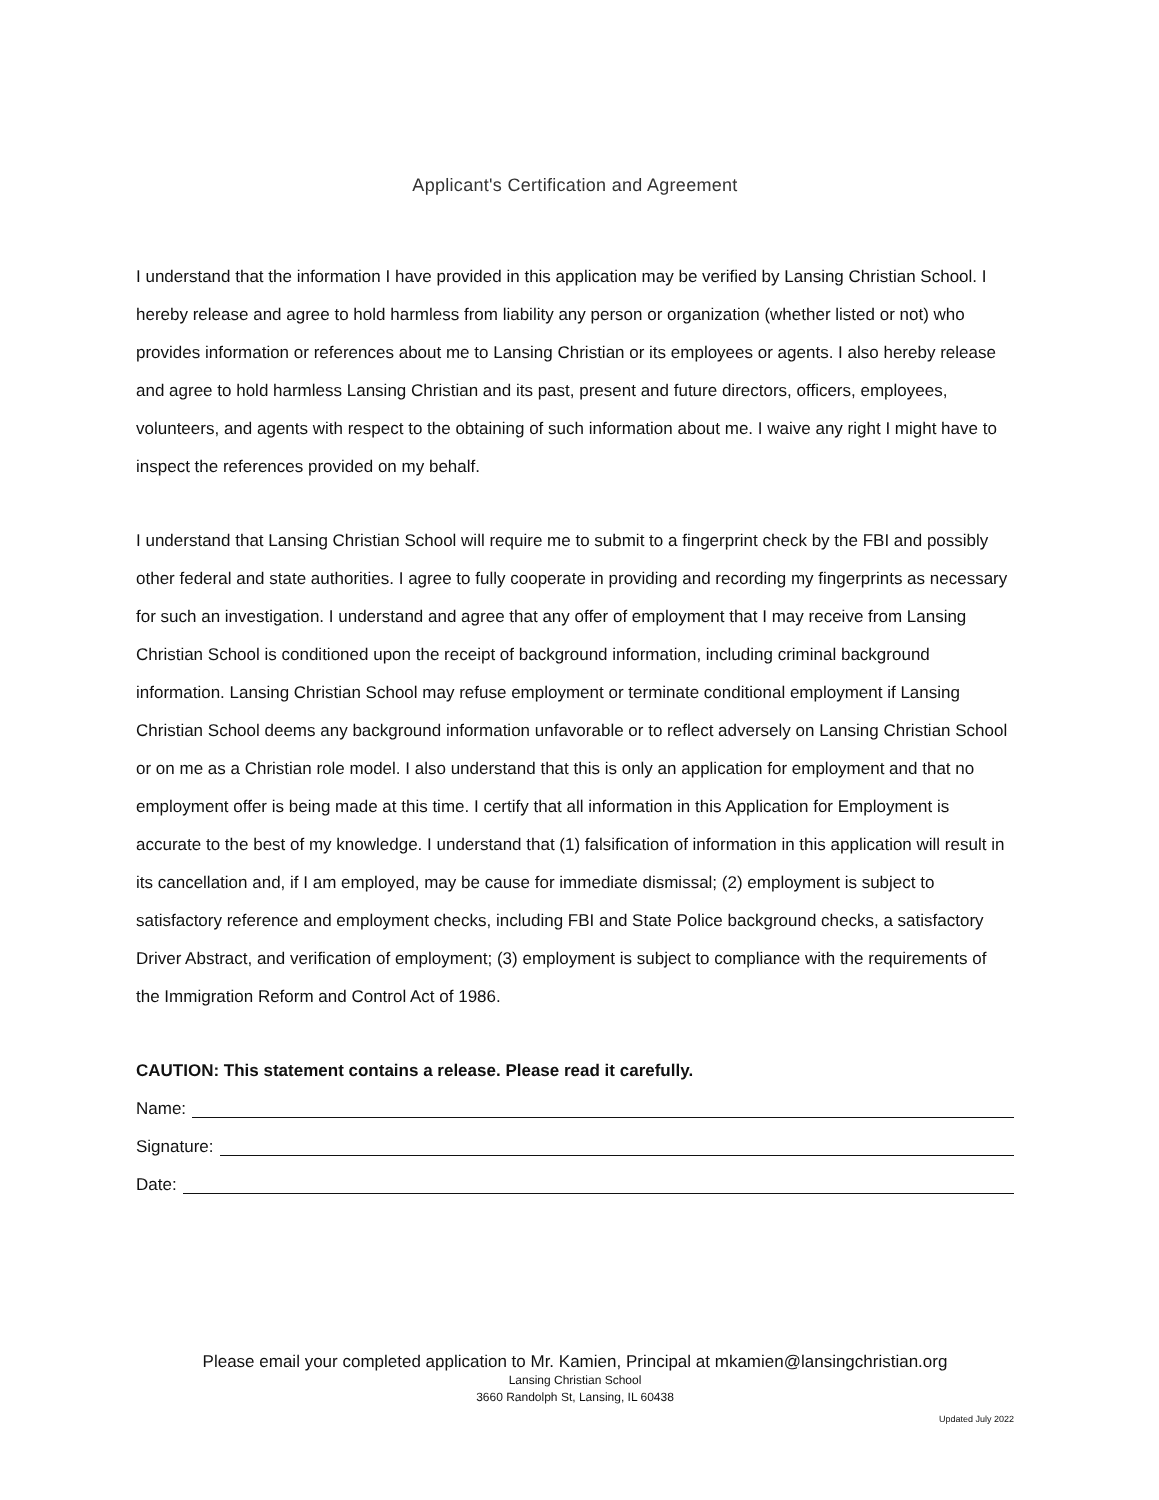Applicant's Certification and Agreement
I understand that the information I have provided in this application may be verified by Lansing Christian School. I hereby release and agree to hold harmless from liability any person or organization (whether listed or not) who provides information or references about me to Lansing Christian or its employees or agents. I also hereby release and agree to hold harmless Lansing Christian and its past, present and future directors, officers, employees, volunteers, and agents with respect to the obtaining of such information about me. I waive any right I might have to inspect the references provided on my behalf.
I understand that Lansing Christian School will require me to submit to a fingerprint check by the FBI and possibly other federal and state authorities. I agree to fully cooperate in providing and recording my fingerprints as necessary for such an investigation. I understand and agree that any offer of employment that I may receive from Lansing Christian School is conditioned upon the receipt of background information, including criminal background information. Lansing Christian School may refuse employment or terminate conditional employment if Lansing Christian School deems any background information unfavorable or to reflect adversely on Lansing Christian School or on me as a Christian role model. I also understand that this is only an application for employment and that no employment offer is being made at this time. I certify that all information in this Application for Employment is accurate to the best of my knowledge. I understand that (1) falsification of information in this application will result in its cancellation and, if I am employed, may be cause for immediate dismissal; (2) employment is subject to satisfactory reference and employment checks, including FBI and State Police background checks, a satisfactory Driver Abstract, and verification of employment; (3) employment is subject to compliance with the requirements of the Immigration Reform and Control Act of 1986.
CAUTION: This statement contains a release. Please read it carefully.
Name:
Signature:
Date:
Please email your completed application to Mr. Kamien, Principal at mkamien@lansingchristian.org
Lansing Christian School
3660 Randolph St, Lansing, IL 60438
Updated July 2022